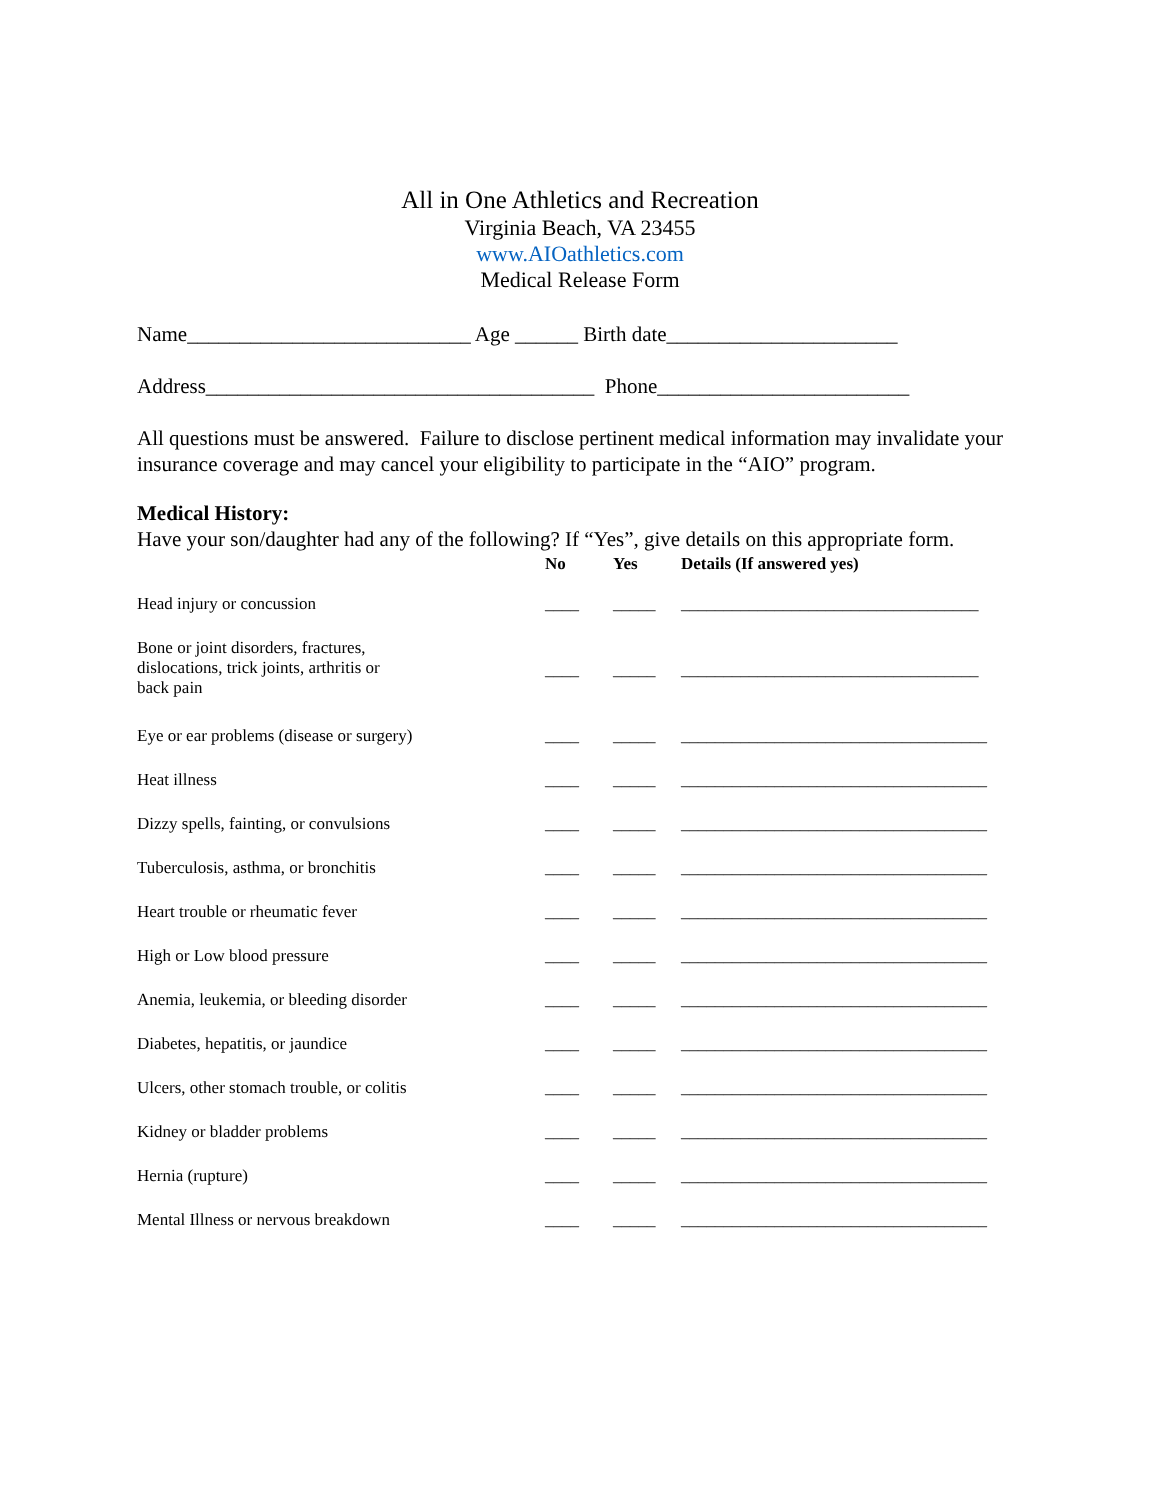All in One Athletics and Recreation
Virginia Beach, VA 23455
www.AIOathletics.com
Medical Release Form
Name___________________________ Age ______ Birth date______________________
Address_____________________________________ Phone________________________
All questions must be answered. Failure to disclose pertinent medical information may invalidate your insurance coverage and may cancel your eligibility to participate in the “AIO” program.
Medical History:
Have your son/daughter had any of the following? If “Yes”, give details on this appropriate form.
| | No | Yes | Details (If answered yes) |
| --- | --- | --- | --- |
| Head injury or concussion | ____ | _____ | ___________________________________ |
| Bone or joint disorders, fractures, dislocations, trick joints, arthritis or back pain | ____ | _____ | ___________________________________ |
| Eye or ear problems (disease or surgery) | ____ | _____ | ____________________________________ |
| Heat illness | ____ | _____ | ____________________________________ |
| Dizzy spells, fainting, or convulsions | ____ | _____ | ____________________________________ |
| Tuberculosis, asthma, or bronchitis | ____ | _____ | ____________________________________ |
| Heart trouble or rheumatic fever | ____ | _____ | ____________________________________ |
| High or Low blood pressure | ____ | _____ | ____________________________________ |
| Anemia, leukemia, or bleeding disorder | ____ | _____ | ____________________________________ |
| Diabetes, hepatitis, or jaundice | ____ | _____ | ____________________________________ |
| Ulcers, other stomach trouble, or colitis | ____ | _____ | ____________________________________ |
| Kidney or bladder problems | ____ | _____ | ____________________________________ |
| Hernia (rupture) | ____ | _____ | ____________________________________ |
| Mental Illness or nervous breakdown | ____ | _____ | ____________________________________ |